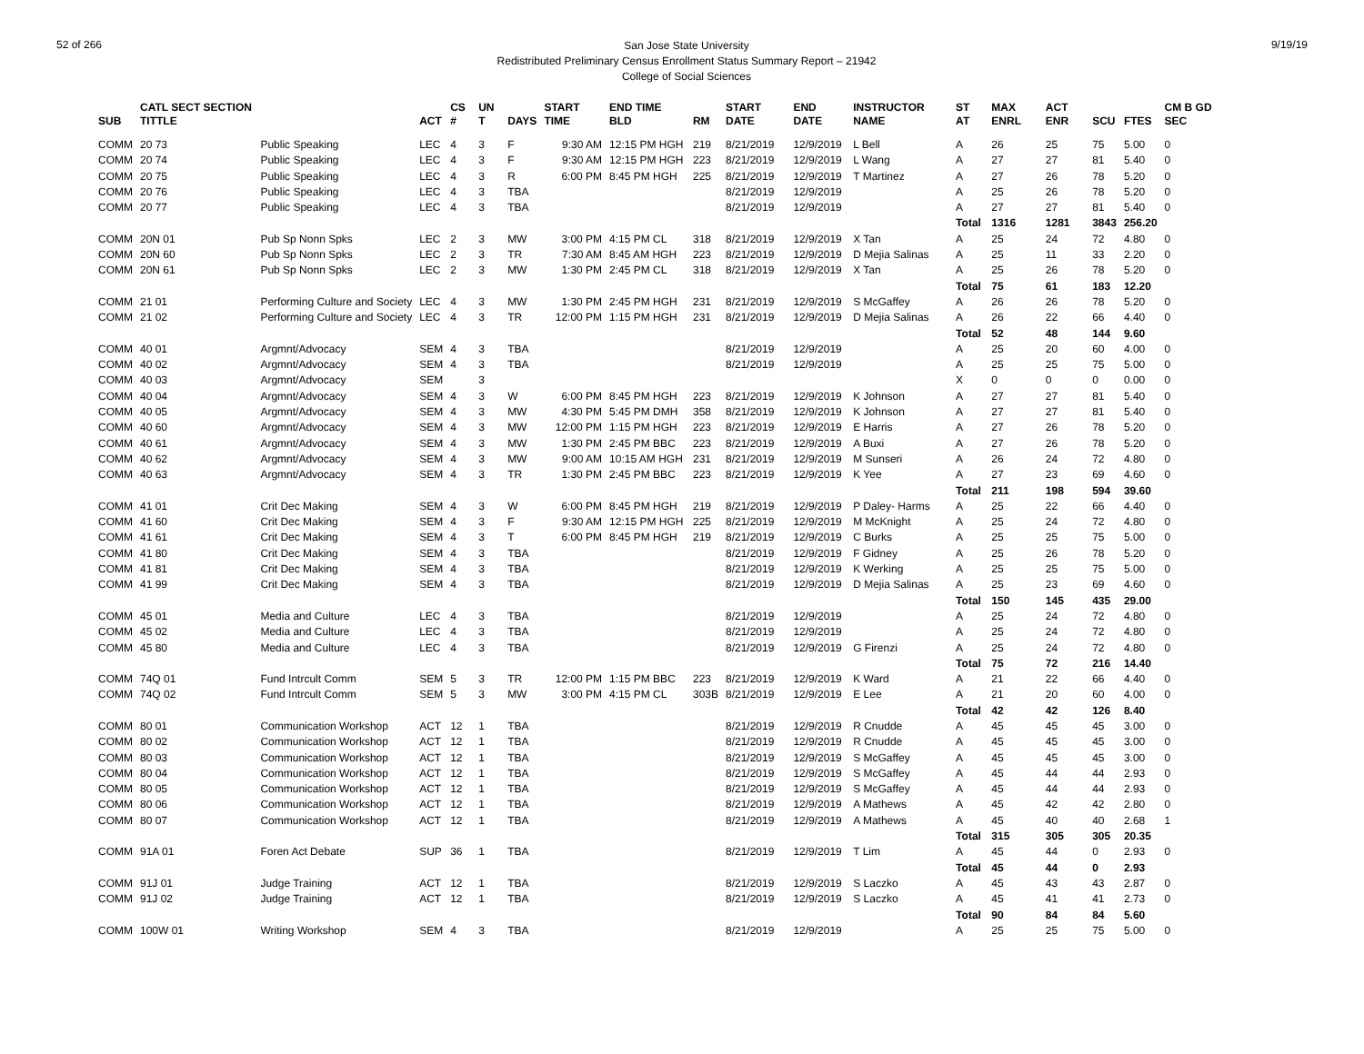52 of 266
San Jose State University
Redistributed Preliminary Census Enrollment Status Summary Report – 21942
College of Social Sciences
9/19/19
| SUB | CATL SECT SECTION TITTLE | | ACT | CS # | UN T | DAYS | START TIME | END TIME BLD | RM | START DATE | END DATE | INSTRUCTOR NAME | ST AT | MAX ENRL | ACT ENR | SCU | FTES | CM B GD SEC |
| --- | --- | --- | --- | --- | --- | --- | --- | --- | --- | --- | --- | --- | --- | --- | --- | --- | --- | --- |
| COMM | 20 73 | Public Speaking | LEC | 4 | 3 | F | 9:30 AM | 12:15 PM HGH | 219 | 8/21/2019 | 12/9/2019 | L Bell | A | 26 | 25 | 75 | 5.00 | 0 |
| COMM | 20 74 | Public Speaking | LEC | 4 | 3 | F | 9:30 AM | 12:15 PM HGH | 223 | 8/21/2019 | 12/9/2019 | L Wang | A | 27 | 27 | 81 | 5.40 | 0 |
| COMM | 20 75 | Public Speaking | LEC | 4 | 3 | R | 6:00 PM | 8:45 PM HGH | 225 | 8/21/2019 | 12/9/2019 | T Martinez | A | 27 | 26 | 78 | 5.20 | 0 |
| COMM | 20 76 | Public Speaking | LEC | 4 | 3 | TBA | | | | 8/21/2019 | 12/9/2019 | | A | 25 | 26 | 78 | 5.20 | 0 |
| COMM | 20 77 | Public Speaking | LEC | 4 | 3 | TBA | | | | 8/21/2019 | 12/9/2019 | | A | 27 | 27 | 81 | 5.40 | 0 |
| | | | | | | | | | | | | | Total | 1316 | 1281 | 3843 | 256.20 | |
| COMM | 20N 01 | Pub Sp Nonn Spks | LEC | 2 | 3 | MW | 3:00 PM | 4:15 PM CL | 318 | 8/21/2019 | 12/9/2019 | X Tan | A | 25 | 24 | 72 | 4.80 | 0 |
| COMM | 20N 60 | Pub Sp Nonn Spks | LEC | 2 | 3 | TR | 7:30 AM | 8:45 AM HGH | 223 | 8/21/2019 | 12/9/2019 | D Mejia Salinas | A | 25 | 11 | 33 | 2.20 | 0 |
| COMM | 20N 61 | Pub Sp Nonn Spks | LEC | 2 | 3 | MW | 1:30 PM | 2:45 PM CL | 318 | 8/21/2019 | 12/9/2019 | X Tan | A | 25 | 26 | 78 | 5.20 | 0 |
| | | | | | | | | | | | | | Total | 75 | 61 | 183 | 12.20 | |
| COMM | 21 01 | Performing Culture and Society | LEC | 4 | 3 | MW | 1:30 PM | 2:45 PM HGH | 231 | 8/21/2019 | 12/9/2019 | S McGaffey | A | 26 | 26 | 78 | 5.20 | 0 |
| COMM | 21 02 | Performing Culture and Society | LEC | 4 | 3 | TR | 12:00 PM | 1:15 PM HGH | 231 | 8/21/2019 | 12/9/2019 | D Mejia Salinas | A | 26 | 22 | 66 | 4.40 | 0 |
| | | | | | | | | | | | | | Total | 52 | 48 | 144 | 9.60 | |
| COMM | 40 01 | Argmnt/Advocacy | SEM | 4 | 3 | TBA | | | | 8/21/2019 | 12/9/2019 | | A | 25 | 20 | 60 | 4.00 | 0 |
| COMM | 40 02 | Argmnt/Advocacy | SEM | 4 | 3 | TBA | | | | 8/21/2019 | 12/9/2019 | | A | 25 | 25 | 75 | 5.00 | 0 |
| COMM | 40 03 | Argmnt/Advocacy | SEM | | 3 | | | | | | | | X | 0 | 0 | 0 | 0.00 | 0 |
| COMM | 40 04 | Argmnt/Advocacy | SEM | 4 | 3 | W | 6:00 PM | 8:45 PM HGH | 223 | 8/21/2019 | 12/9/2019 | K Johnson | A | 27 | 27 | 81 | 5.40 | 0 |
| COMM | 40 05 | Argmnt/Advocacy | SEM | 4 | 3 | MW | 4:30 PM | 5:45 PM DMH | 358 | 8/21/2019 | 12/9/2019 | K Johnson | A | 27 | 27 | 81 | 5.40 | 0 |
| COMM | 40 60 | Argmnt/Advocacy | SEM | 4 | 3 | MW | 12:00 PM | 1:15 PM HGH | 223 | 8/21/2019 | 12/9/2019 | E Harris | A | 27 | 26 | 78 | 5.20 | 0 |
| COMM | 40 61 | Argmnt/Advocacy | SEM | 4 | 3 | MW | 1:30 PM | 2:45 PM BBC | 223 | 8/21/2019 | 12/9/2019 | A Buxi | A | 27 | 26 | 78 | 5.20 | 0 |
| COMM | 40 62 | Argmnt/Advocacy | SEM | 4 | 3 | MW | 9:00 AM | 10:15 AM HGH | 231 | 8/21/2019 | 12/9/2019 | M Sunseri | A | 26 | 24 | 72 | 4.80 | 0 |
| COMM | 40 63 | Argmnt/Advocacy | SEM | 4 | 3 | TR | 1:30 PM | 2:45 PM BBC | 223 | 8/21/2019 | 12/9/2019 | K Yee | A | 27 | 23 | 69 | 4.60 | 0 |
| | | | | | | | | | | | | | Total | 211 | 198 | 594 | 39.60 | |
| COMM | 41 01 | Crit Dec Making | SEM | 4 | 3 | W | 6:00 PM | 8:45 PM HGH | 219 | 8/21/2019 | 12/9/2019 | P Daley- Harms | A | 25 | 22 | 66 | 4.40 | 0 |
| COMM | 41 60 | Crit Dec Making | SEM | 4 | 3 | F | 9:30 AM | 12:15 PM HGH | 225 | 8/21/2019 | 12/9/2019 | M McKnight | A | 25 | 24 | 72 | 4.80 | 0 |
| COMM | 41 61 | Crit Dec Making | SEM | 4 | 3 | T | 6:00 PM | 8:45 PM HGH | 219 | 8/21/2019 | 12/9/2019 | C Burks | A | 25 | 25 | 75 | 5.00 | 0 |
| COMM | 41 80 | Crit Dec Making | SEM | 4 | 3 | TBA | | | | 8/21/2019 | 12/9/2019 | F Gidney | A | 25 | 26 | 78 | 5.20 | 0 |
| COMM | 41 81 | Crit Dec Making | SEM | 4 | 3 | TBA | | | | 8/21/2019 | 12/9/2019 | K Werking | A | 25 | 25 | 75 | 5.00 | 0 |
| COMM | 41 99 | Crit Dec Making | SEM | 4 | 3 | TBA | | | | 8/21/2019 | 12/9/2019 | D Mejia Salinas | A | 25 | 23 | 69 | 4.60 | 0 |
| | | | | | | | | | | | | | Total | 150 | 145 | 435 | 29.00 | |
| COMM | 45 01 | Media and Culture | LEC | 4 | 3 | TBA | | | | 8/21/2019 | 12/9/2019 | | A | 25 | 24 | 72 | 4.80 | 0 |
| COMM | 45 02 | Media and Culture | LEC | 4 | 3 | TBA | | | | 8/21/2019 | 12/9/2019 | | A | 25 | 24 | 72 | 4.80 | 0 |
| COMM | 45 80 | Media and Culture | LEC | 4 | 3 | TBA | | | | 8/21/2019 | 12/9/2019 | G Firenzi | A | 25 | 24 | 72 | 4.80 | 0 |
| | | | | | | | | | | | | | Total | 75 | 72 | 216 | 14.40 | |
| COMM | 74Q 01 | Fund Intrcult Comm | SEM | 5 | 3 | TR | 12:00 PM | 1:15 PM BBC | 223 | 8/21/2019 | 12/9/2019 | K Ward | A | 21 | 22 | 66 | 4.40 | 0 |
| COMM | 74Q 02 | Fund Intrcult Comm | SEM | 5 | 3 | MW | 3:00 PM | 4:15 PM CL | 303B | 8/21/2019 | 12/9/2019 | E Lee | A | 21 | 20 | 60 | 4.00 | 0 |
| | | | | | | | | | | | | | Total | 42 | 42 | 126 | 8.40 | |
| COMM | 80 01 | Communication Workshop | ACT | 12 | 1 | TBA | | | | 8/21/2019 | 12/9/2019 | R Cnudde | A | 45 | 45 | 45 | 3.00 | 0 |
| COMM | 80 02 | Communication Workshop | ACT | 12 | 1 | TBA | | | | 8/21/2019 | 12/9/2019 | R Cnudde | A | 45 | 45 | 45 | 3.00 | 0 |
| COMM | 80 03 | Communication Workshop | ACT | 12 | 1 | TBA | | | | 8/21/2019 | 12/9/2019 | S McGaffey | A | 45 | 45 | 45 | 3.00 | 0 |
| COMM | 80 04 | Communication Workshop | ACT | 12 | 1 | TBA | | | | 8/21/2019 | 12/9/2019 | S McGaffey | A | 45 | 44 | 44 | 2.93 | 0 |
| COMM | 80 05 | Communication Workshop | ACT | 12 | 1 | TBA | | | | 8/21/2019 | 12/9/2019 | S McGaffey | A | 45 | 44 | 44 | 2.93 | 0 |
| COMM | 80 06 | Communication Workshop | ACT | 12 | 1 | TBA | | | | 8/21/2019 | 12/9/2019 | A Mathews | A | 45 | 42 | 42 | 2.80 | 0 |
| COMM | 80 07 | Communication Workshop | ACT | 12 | 1 | TBA | | | | 8/21/2019 | 12/9/2019 | A Mathews | A | 45 | 40 | 40 | 2.68 | 1 |
| | | | | | | | | | | | | | Total | 315 | 305 | 305 | 20.35 | |
| COMM | 91A 01 | Foren Act Debate | SUP | 36 | 1 | TBA | | | | 8/21/2019 | 12/9/2019 | T Lim | A | 45 | 44 | 0 | 2.93 | 0 |
| | | | | | | | | | | | | | Total | 45 | 44 | 0 | 2.93 | |
| COMM | 91J 01 | Judge Training | ACT | 12 | 1 | TBA | | | | 8/21/2019 | 12/9/2019 | S Laczko | A | 45 | 43 | 43 | 2.87 | 0 |
| COMM | 91J 02 | Judge Training | ACT | 12 | 1 | TBA | | | | 8/21/2019 | 12/9/2019 | S Laczko | A | 45 | 41 | 41 | 2.73 | 0 |
| | | | | | | | | | | | | | Total | 90 | 84 | 84 | 5.60 | |
| COMM | 100W 01 | Writing Workshop | SEM | 4 | 3 | TBA | | | | 8/21/2019 | 12/9/2019 | | A | 25 | 25 | 75 | 5.00 | 0 |